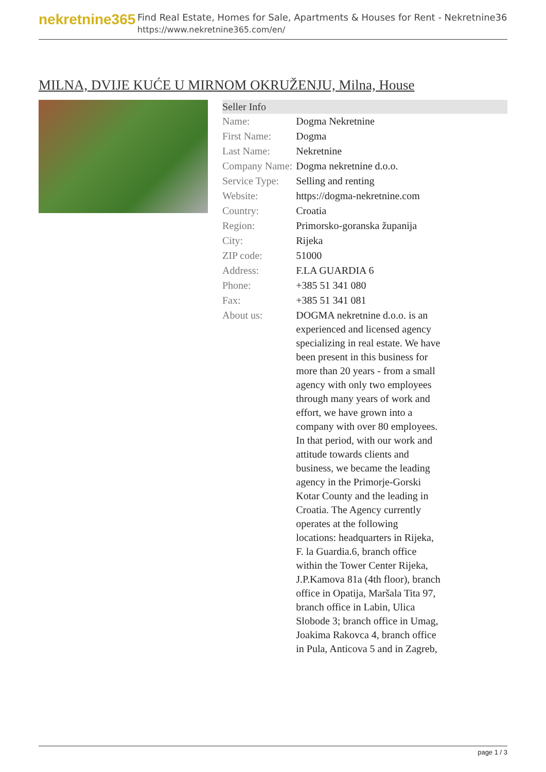nekretnine365
Find Real Estate, Homes for Sale, Apartments & Houses for Rent - Nekretnine365
https://www.nekretnine365.com/en/
MILNA, DVIJE KUĆE U MIRNOM OKRUŽENJU, Milna, House
| Seller Info | |
| --- | --- |
| Name: | Dogma Nekretnine |
| First Name: | Dogma |
| Last Name: | Nekretnine |
| Company Name: | Dogma nekretnine d.o.o. |
| Service Type: | Selling and renting |
| Website: | https://dogma-nekretnine.com |
| Country: | Croatia |
| Region: | Primorsko-goranska županija |
| City: | Rijeka |
| ZIP code: | 51000 |
| Address: | F.LA GUARDIA 6 |
| Phone: | +385 51 341 080 |
| Fax: | +385 51 341 081 |
| About us: | DOGMA nekretnine d.o.o. is an experienced and licensed agency specializing in real estate. We have been present in this business for more than 20 years - from a small agency with only two employees through many years of work and effort, we have grown into a company with over 80 employees. In that period, with our work and attitude towards clients and business, we became the leading agency in the Primorje-Gorski Kotar County and the leading in Croatia. The Agency currently operates at the following locations: headquarters in Rijeka, F. la Guardia.6, branch office within the Tower Center Rijeka, J.P.Kamova 81a (4th floor), branch office in Opatija, Maršala Tita 97, branch office in Labin, Ulica Slobode 3; branch office in Umag, Joakima Rakovca 4, branch office in Pula, Anticova 5 and in Zagreb, |
page 1 / 3